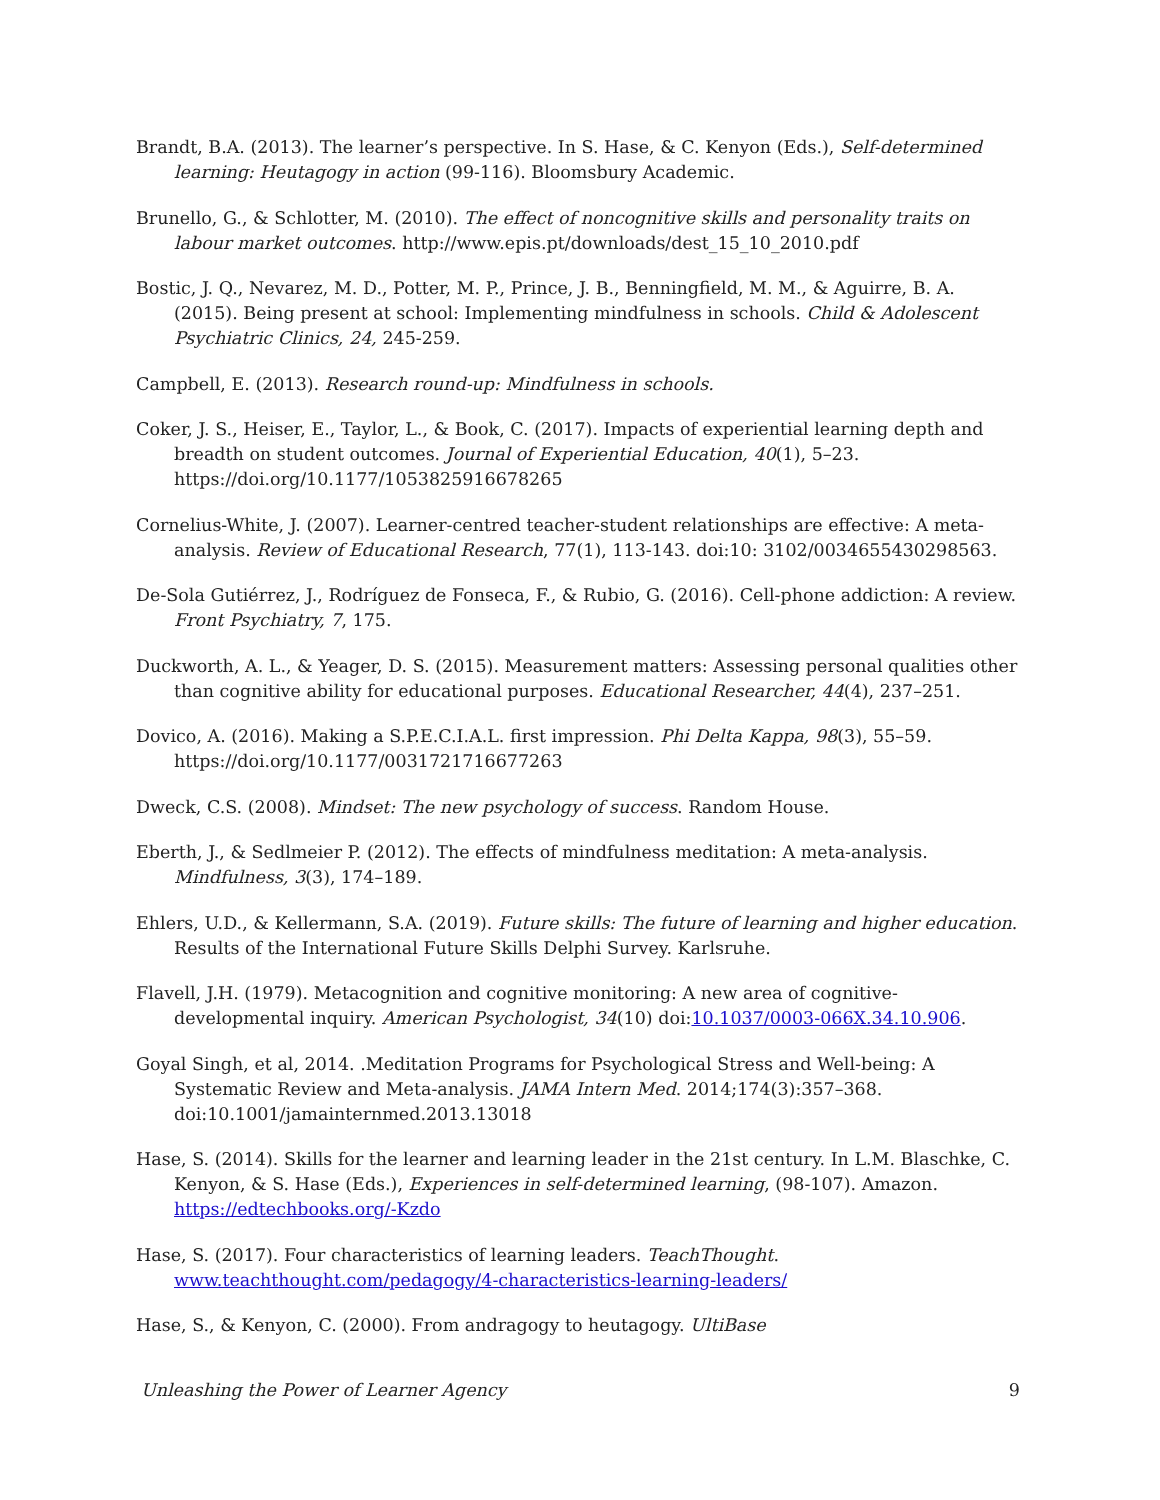Brandt, B.A. (2013). The learner’s perspective. In S. Hase, & C. Kenyon (Eds.), Self-determined learning: Heutagogy in action (99-116). Bloomsbury Academic.
Brunello, G., & Schlotter, M. (2010). The effect of noncognitive skills and personality traits on labour market outcomes. http://www.epis.pt/downloads/dest_15_10_2010.pdf
Bostic, J. Q., Nevarez, M. D., Potter, M. P., Prince, J. B., Benningfield, M. M., & Aguirre, B. A. (2015). Being present at school: Implementing mindfulness in schools. Child & Adolescent Psychiatric Clinics, 24, 245-259.
Campbell, E. (2013). Research round-up: Mindfulness in schools.
Coker, J. S., Heiser, E., Taylor, L., & Book, C. (2017). Impacts of experiential learning depth and breadth on student outcomes. Journal of Experiential Education, 40(1), 5–23. https://doi.org/10.1177/1053825916678265
Cornelius-White, J. (2007). Learner-centred teacher-student relationships are effective: A meta-analysis. Review of Educational Research, 77(1), 113-143. doi:10: 3102/0034655430298563.
De-Sola Gutiérrez, J., Rodríguez de Fonseca, F., & Rubio, G. (2016). Cell-phone addiction: A review. Front Psychiatry, 7, 175.
Duckworth, A. L., & Yeager, D. S. (2015). Measurement matters: Assessing personal qualities other than cognitive ability for educational purposes. Educational Researcher, 44(4), 237–251.
Dovico, A. (2016). Making a S.P.E.C.I.A.L. first impression. Phi Delta Kappa, 98(3), 55–59. https://doi.org/10.1177/0031721716677263
Dweck, C.S. (2008). Mindset: The new psychology of success. Random House.
Eberth, J., & Sedlmeier P. (2012). The effects of mindfulness meditation: A meta-analysis. Mindfulness, 3(3), 174–189.
Ehlers, U.D., & Kellermann, S.A. (2019). Future skills: The future of learning and higher education. Results of the International Future Skills Delphi Survey. Karlsruhe.
Flavell, J.H. (1979). Metacognition and cognitive monitoring: A new area of cognitive- developmental inquiry. American Psychologist, 34(10) doi:10.1037/0003-066X.34.10.906.
Goyal Singh, et al, 2014. .Meditation Programs for Psychological Stress and Well-being: A Systematic Review and Meta-analysis. JAMA Intern Med. 2014;174(3):357–368. doi:10.1001/jamainternmed.2013.13018
Hase, S. (2014). Skills for the learner and learning leader in the 21st century. In L.M. Blaschke, C. Kenyon, & S. Hase (Eds.), Experiences in self-determined learning, (98-107). Amazon. https://edtechbooks.org/-Kzdo
Hase, S. (2017). Four characteristics of learning leaders. TeachThought. www.teachthought.com/pedagogy/4-characteristics-learning-leaders/
Hase, S., & Kenyon, C. (2000). From andragogy to heutagogy. UltiBase
Unleashing the Power of Learner Agency 9